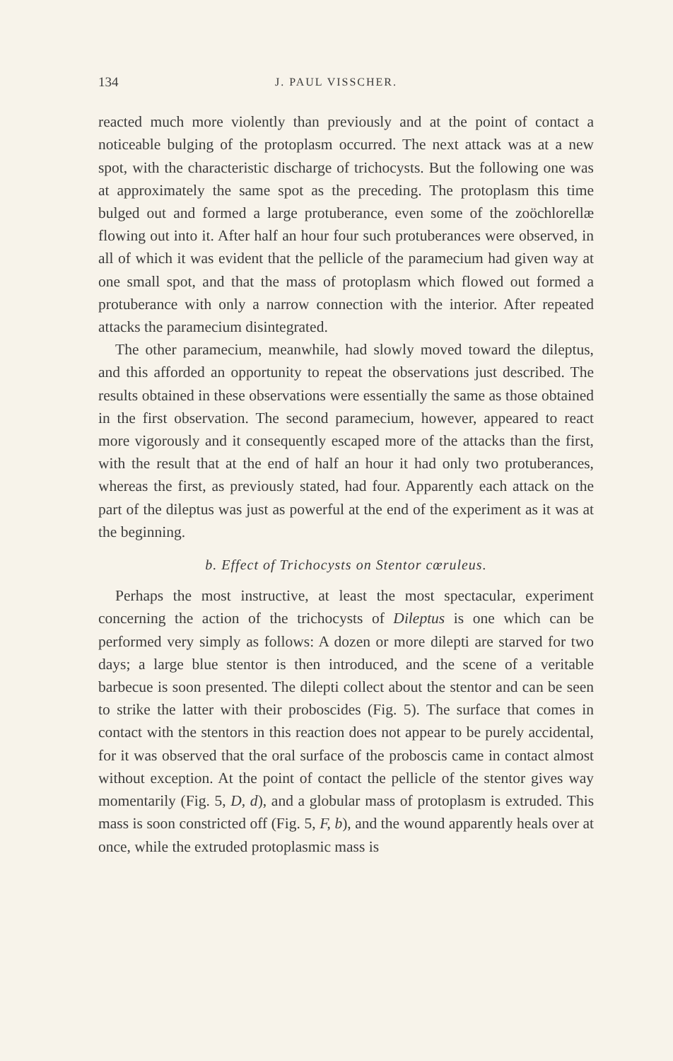134 J. PAUL VISSCHER.
reacted much more violently than previously and at the point of contact a noticeable bulging of the protoplasm occurred. The next attack was at a new spot, with the characteristic discharge of trichocysts. But the following one was at approximately the same spot as the preceding. The protoplasm this time bulged out and formed a large protuberance, even some of the zoöchlorellæ flowing out into it. After half an hour four such protuberances were observed, in all of which it was evident that the pellicle of the paramecium had given way at one small spot, and that the mass of protoplasm which flowed out formed a protuberance with only a narrow connection with the interior. After repeated attacks the paramecium disintegrated.
The other paramecium, meanwhile, had slowly moved toward the dileptus, and this afforded an opportunity to repeat the observations just described. The results obtained in these observations were essentially the same as those obtained in the first observation. The second paramecium, however, appeared to react more vigorously and it consequently escaped more of the attacks than the first, with the result that at the end of half an hour it had only two protuberances, whereas the first, as previously stated, had four. Apparently each attack on the part of the dileptus was just as powerful at the end of the experiment as it was at the beginning.
b. Effect of Trichocysts on Stentor cœruleus.
Perhaps the most instructive, at least the most spectacular, experiment concerning the action of the trichocysts of Dileptus is one which can be performed very simply as follows: A dozen or more dilepti are starved for two days; a large blue stentor is then introduced, and the scene of a veritable barbecue is soon presented. The dilepti collect about the stentor and can be seen to strike the latter with their proboscides (Fig. 5). The surface that comes in contact with the stentors in this reaction does not appear to be purely accidental, for it was observed that the oral surface of the proboscis came in contact almost without exception. At the point of contact the pellicle of the stentor gives way momentarily (Fig. 5, D, d), and a globular mass of protoplasm is extruded. This mass is soon constricted off (Fig. 5, F, b), and the wound apparently heals over at once, while the extruded protoplasmic mass is